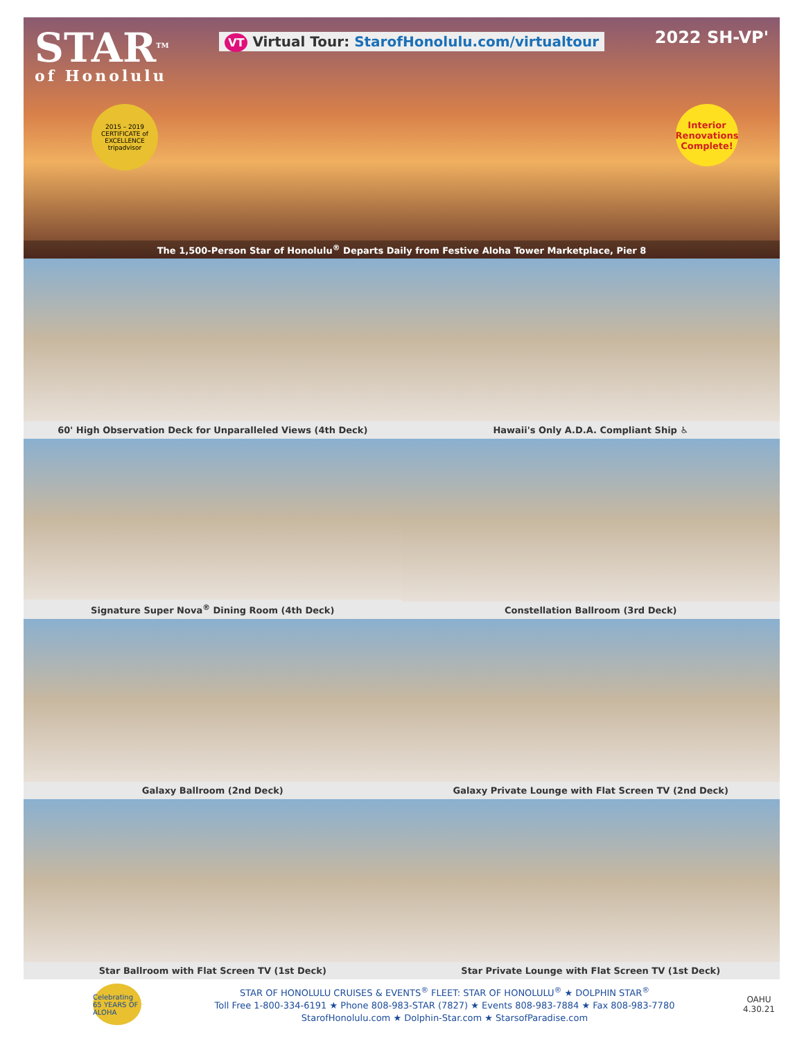STAR<sup>TM</sup>
of Honolulu
VT Virtual Tour: StarofHonolulu.com/virtualtour
2022 SH-VP'
2015 – 2019 CERTIFICATE of EXCELLENCE tripadvisor
Interior Renovations Complete!
The 1,500-Person Star of Honolulu<sup>®</sup> Departs Daily from Festive Aloha Tower Marketplace, Pier 8
60' High Observation Deck for Unparalleled Views (4th Deck)
Hawaii's Only A.D.A. Compliant Ship ♿
Signature Super Nova<sup>®</sup> Dining Room (4th Deck)
Constellation Ballroom (3rd Deck)
Galaxy Ballroom (2nd Deck)
Galaxy Private Lounge with Flat Screen TV (2nd Deck)
Star Ballroom with Flat Screen TV (1st Deck)
Star Private Lounge with Flat Screen TV (1st Deck)
Celebrating 65 YEARS OF ALOHA
STAR OF HONOLULU CRUISES & EVENTS<sup>®</sup> FLEET: STAR OF HONOLULU<sup>®</sup> ★ DOLPHIN STAR<sup>®</sup>
Toll Free 1-800-334-6191 ★ Phone 808-983-STAR (7827) ★ Events 808-983-7884 ★ Fax 808-983-7780
StarofHonolulu.com ★ Dolphin-Star.com ★ StarsofParadise.com
OAHU
4.30.21